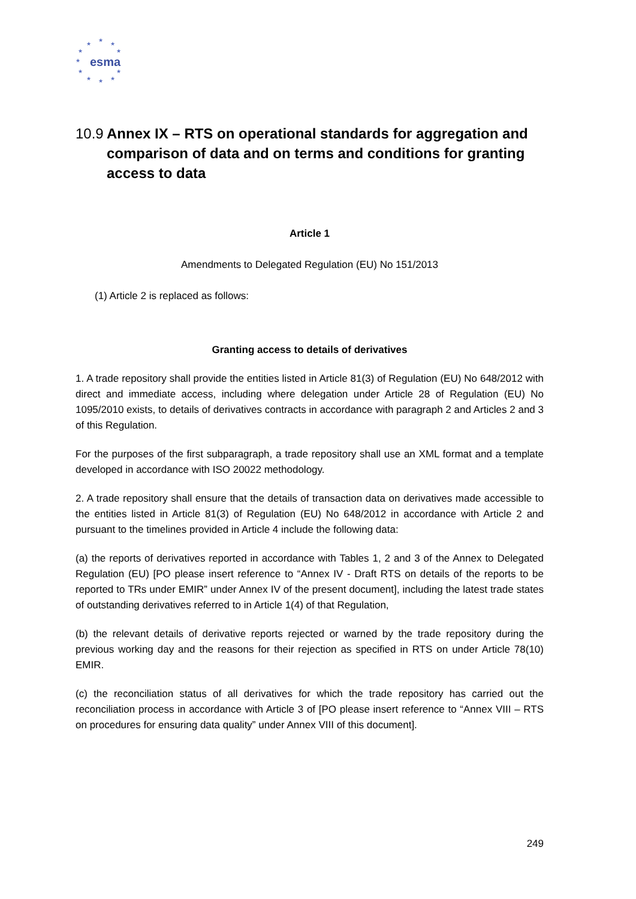★
★ ★
★ ★
★ esma
★ ★
★ ★ ★
10.9 Annex IX – RTS on operational standards for aggregation and comparison of data and on terms and conditions for granting access to data
Article 1
Amendments to Delegated Regulation (EU) No 151/2013
(1) Article 2 is replaced as follows:
Granting access to details of derivatives
1. A trade repository shall provide the entities listed in Article 81(3) of Regulation (EU) No 648/2012 with direct and immediate access, including where delegation under Article 28 of Regulation (EU) No 1095/2010 exists, to details of derivatives contracts in accordance with paragraph 2 and Articles 2 and 3 of this Regulation.
For the purposes of the first subparagraph, a trade repository shall use an XML format and a template developed in accordance with ISO 20022 methodology.
2. A trade repository shall ensure that the details of transaction data on derivatives made accessible to the entities listed in Article 81(3) of Regulation (EU) No 648/2012 in accordance with Article 2 and pursuant to the timelines provided in Article 4 include the following data:
(a) the reports of derivatives reported in accordance with Tables 1, 2 and 3 of the Annex to Delegated Regulation (EU) [PO please insert reference to “Annex IV - Draft RTS on details of the reports to be reported to TRs under EMIR” under Annex IV of the present document], including the latest trade states of outstanding derivatives referred to in Article 1(4) of that Regulation,
(b) the relevant details of derivative reports rejected or warned by the trade repository during the previous working day and the reasons for their rejection as specified in RTS on under Article 78(10) EMIR.
(c) the reconciliation status of all derivatives for which the trade repository has carried out the reconciliation process in accordance with Article 3 of [PO please insert reference to “Annex VIII – RTS on procedures for ensuring data quality” under Annex VIII of this document].
249